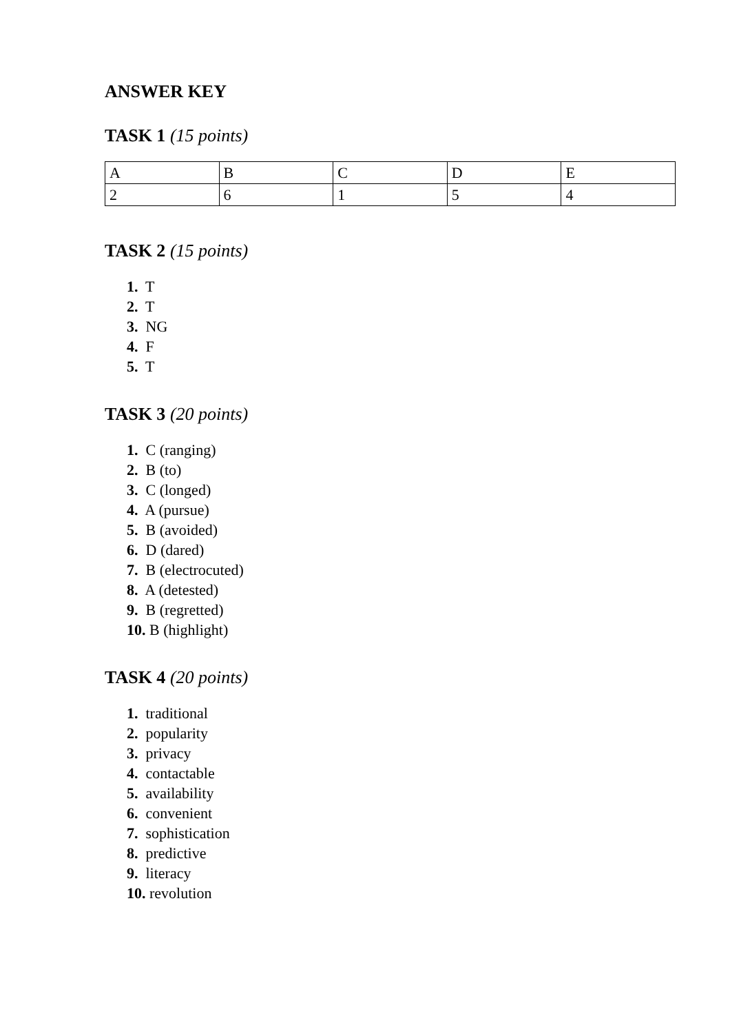ANSWER KEY
TASK 1 (15 points)
| A | B | C | D | E |
| 2 | 6 | 1 | 5 | 4 |
TASK 2 (15 points)
1. T
2. T
3. NG
4. F
5. T
TASK 3 (20 points)
1. C (ranging)
2. B (to)
3. C (longed)
4. A (pursue)
5. B (avoided)
6. D (dared)
7. B (electrocuted)
8. A (detested)
9. B (regretted)
10. B (highlight)
TASK 4 (20 points)
1. traditional
2. popularity
3. privacy
4. contactable
5. availability
6. convenient
7. sophistication
8. predictive
9. literacy
10. revolution